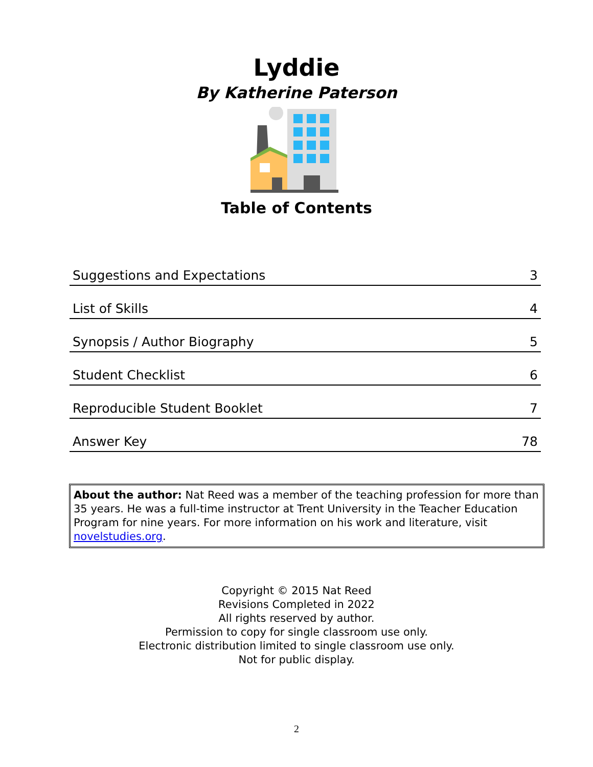Lyddie
By Katherine Paterson
Table of Contents
| Suggestions and Expectations | 3 |
| List of Skills | 4 |
| Synopsis / Author Biography | 5 |
| Student Checklist | 6 |
| Reproducible Student Booklet | 7 |
| Answer Key | 78 |
About the author: Nat Reed was a member of the teaching profession for more than 35 years. He was a full-time instructor at Trent University in the Teacher Education Program for nine years. For more information on his work and literature, visit novelstudies.org.
Copyright © 2015 Nat Reed
Revisions Completed in 2022
All rights reserved by author.
Permission to copy for single classroom use only.
Electronic distribution limited to single classroom use only.
Not for public display.
2